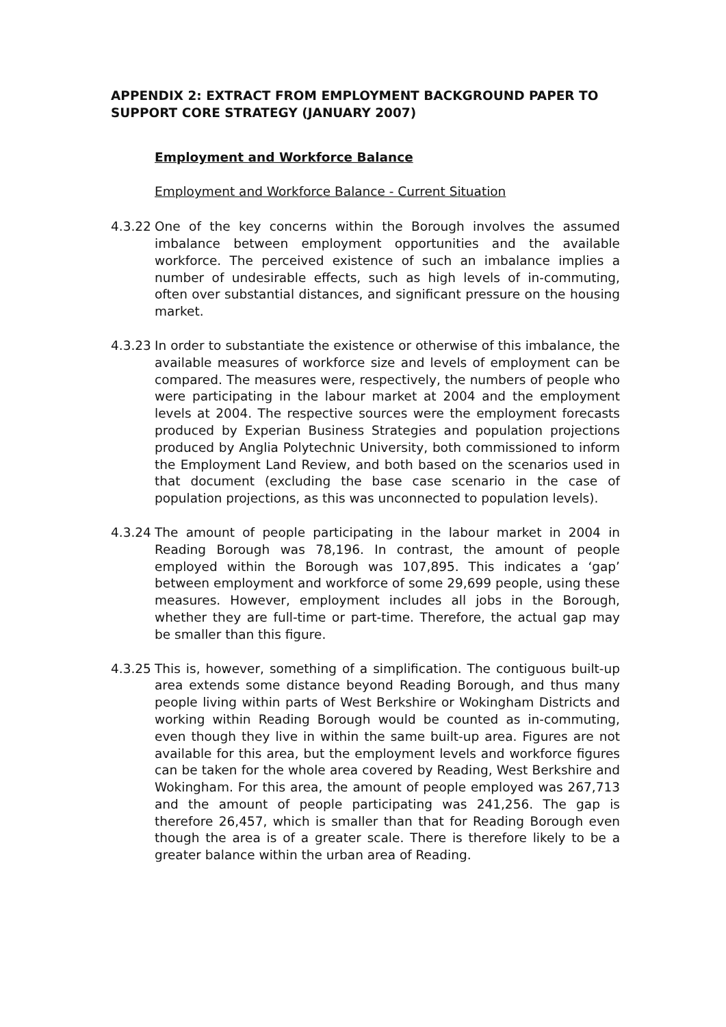APPENDIX 2: EXTRACT FROM EMPLOYMENT BACKGROUND PAPER TO SUPPORT CORE STRATEGY (JANUARY 2007)
Employment and Workforce Balance
Employment and Workforce Balance - Current Situation
4.3.22
One of the key concerns within the Borough involves the assumed imbalance between employment opportunities and the available workforce. The perceived existence of such an imbalance implies a number of undesirable effects, such as high levels of in-commuting, often over substantial distances, and significant pressure on the housing market.
4.3.23
In order to substantiate the existence or otherwise of this imbalance, the available measures of workforce size and levels of employment can be compared. The measures were, respectively, the numbers of people who were participating in the labour market at 2004 and the employment levels at 2004. The respective sources were the employment forecasts produced by Experian Business Strategies and population projections produced by Anglia Polytechnic University, both commissioned to inform the Employment Land Review, and both based on the scenarios used in that document (excluding the base case scenario in the case of population projections, as this was unconnected to population levels).
4.3.24
The amount of people participating in the labour market in 2004 in Reading Borough was 78,196. In contrast, the amount of people employed within the Borough was 107,895. This indicates a ‘gap’ between employment and workforce of some 29,699 people, using these measures. However, employment includes all jobs in the Borough, whether they are full-time or part-time. Therefore, the actual gap may be smaller than this figure.
4.3.25
This is, however, something of a simplification. The contiguous built-up area extends some distance beyond Reading Borough, and thus many people living within parts of West Berkshire or Wokingham Districts and working within Reading Borough would be counted as in-commuting, even though they live in within the same built-up area. Figures are not available for this area, but the employment levels and workforce figures can be taken for the whole area covered by Reading, West Berkshire and Wokingham. For this area, the amount of people employed was 267,713 and the amount of people participating was 241,256. The gap is therefore 26,457, which is smaller than that for Reading Borough even though the area is of a greater scale. There is therefore likely to be a greater balance within the urban area of Reading.